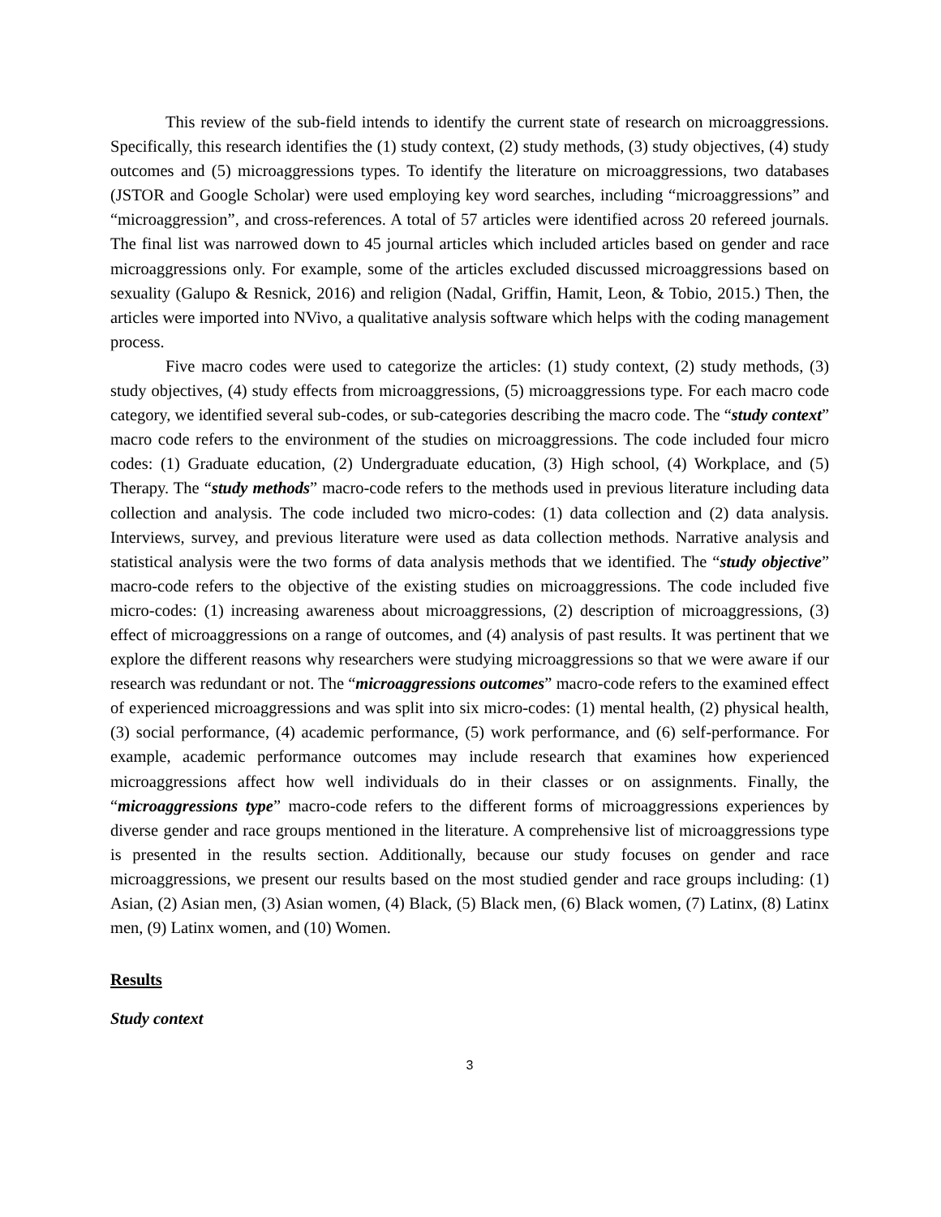This review of the sub-field intends to identify the current state of research on microaggressions. Specifically, this research identifies the (1) study context, (2) study methods, (3) study objectives, (4) study outcomes and (5) microaggressions types. To identify the literature on microaggressions, two databases (JSTOR and Google Scholar) were used employing key word searches, including “microaggressions” and “microaggression”, and cross-references. A total of 57 articles were identified across 20 refereed journals. The final list was narrowed down to 45 journal articles which included articles based on gender and race microaggressions only. For example, some of the articles excluded discussed microaggressions based on sexuality (Galupo & Resnick, 2016) and religion (Nadal, Griffin, Hamit, Leon, & Tobio, 2015.) Then, the articles were imported into NVivo, a qualitative analysis software which helps with the coding management process.
Five macro codes were used to categorize the articles: (1) study context, (2) study methods, (3) study objectives, (4) study effects from microaggressions, (5) microaggressions type. For each macro code category, we identified several sub-codes, or sub-categories describing the macro code. The “study context” macro code refers to the environment of the studies on microaggressions. The code included four micro codes: (1) Graduate education, (2) Undergraduate education, (3) High school, (4) Workplace, and (5) Therapy. The “study methods” macro-code refers to the methods used in previous literature including data collection and analysis. The code included two micro-codes: (1) data collection and (2) data analysis. Interviews, survey, and previous literature were used as data collection methods. Narrative analysis and statistical analysis were the two forms of data analysis methods that we identified. The “study objective” macro-code refers to the objective of the existing studies on microaggressions. The code included five micro-codes: (1) increasing awareness about microaggressions, (2) description of microaggressions, (3) effect of microaggressions on a range of outcomes, and (4) analysis of past results. It was pertinent that we explore the different reasons why researchers were studying microaggressions so that we were aware if our research was redundant or not. The “microaggressions outcomes” macro-code refers to the examined effect of experienced microaggressions and was split into six micro-codes: (1) mental health, (2) physical health, (3) social performance, (4) academic performance, (5) work performance, and (6) self-performance. For example, academic performance outcomes may include research that examines how experienced microaggressions affect how well individuals do in their classes or on assignments. Finally, the “microaggressions type” macro-code refers to the different forms of microaggressions experiences by diverse gender and race groups mentioned in the literature. A comprehensive list of microaggressions type is presented in the results section. Additionally, because our study focuses on gender and race microaggressions, we present our results based on the most studied gender and race groups including: (1) Asian, (2) Asian men, (3) Asian women, (4) Black, (5) Black men, (6) Black women, (7) Latinx, (8) Latinx men, (9) Latinx women, and (10) Women.
Results
Study context
3